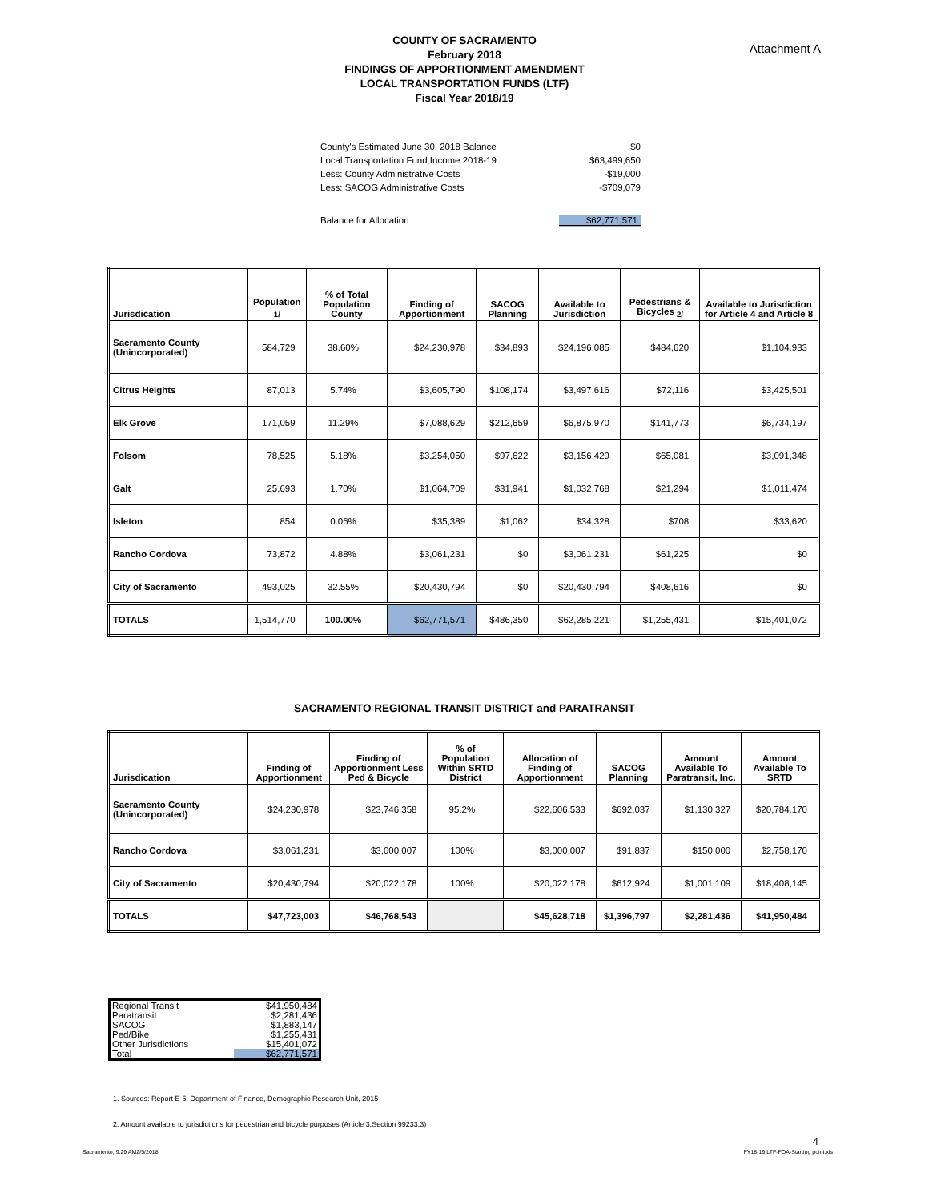Attachment A
COUNTY OF SACRAMENTO
February 2018
FINDINGS OF APPORTIONMENT AMENDMENT
LOCAL TRANSPORTATION FUNDS (LTF)
Fiscal Year 2018/19
| County's Estimated June 30, 2018 Balance | $0 |
| Local Transportation Fund Income 2018-19 | $63,499,650 |
| Less: County Administrative Costs | -$19,000 |
| Less: SACOG Administrative Costs | -$709,079 |
| Balance for Allocation | $62,771,571 |
| Jurisdication | Population <sub>1/</sub> | % of Total Population County | Finding of Apportionment | SACOG Planning | Available to Jurisdiction | Pedestrians & Bicycles <sub>2/</sub> | Available to Jurisdiction for Article 4 and Article 8 |
| --- | --- | --- | --- | --- | --- | --- | --- |
| Sacramento County (Unincorporated) | 584,729 | 38.60% | $24,230,978 | $34,893 | $24,196,085 | $484,620 | $1,104,933 |
| Citrus Heights | 87,013 | 5.74% | $3,605,790 | $108,174 | $3,497,616 | $72,116 | $3,425,501 |
| Elk Grove | 171,059 | 11.29% | $7,088,629 | $212,659 | $6,875,970 | $141,773 | $6,734,197 |
| Folsom | 78,525 | 5.18% | $3,254,050 | $97,622 | $3,156,429 | $65,081 | $3,091,348 |
| Galt | 25,693 | 1.70% | $1,064,709 | $31,941 | $1,032,768 | $21,294 | $1,011,474 |
| Isleton | 854 | 0.06% | $35,389 | $1,062 | $34,328 | $708 | $33,620 |
| Rancho Cordova | 73,872 | 4.88% | $3,061,231 | $0 | $3,061,231 | $61,225 | $0 |
| City of Sacramento | 493,025 | 32.55% | $20,430,794 | $0 | $20,430,794 | $408,616 | $0 |
| TOTALS | 1,514,770 | 100.00% | $62,771,571 | $486,350 | $62,285,221 | $1,255,431 | $15,401,072 |
SACRAMENTO REGIONAL TRANSIT DISTRICT and PARATRANSIT
| Jurisdication | Finding of Apportionment | Finding of Apportionment Less Ped & Bicycle | % of Population Within SRTD District | Allocation of Finding of Apportionment | SACOG Planning | Amount Available To Paratransit, Inc. | Amount Available To SRTD |
| --- | --- | --- | --- | --- | --- | --- | --- |
| Sacramento County (Unincorporated) | $24,230,978 | $23,746,358 | 95.2% | $22,606,533 | $692,037 | $1,130,327 | $20,784,170 |
| Rancho Cordova | $3,061,231 | $3,000,007 | 100% | $3,000,007 | $91,837 | $150,000 | $2,758,170 |
| City of Sacramento | $20,430,794 | $20,022,178 | 100% | $20,022,178 | $612,924 | $1,001,109 | $18,408,145 |
| TOTALS | $47,723,003 | $46,768,543 | | $45,628,718 | $1,396,797 | $2,281,436 | $41,950,484 |
| Regional Transit | $41,950,484 |
| Paratransit | $2,281,436 |
| SACOG | $1,883,147 |
| Ped/Bike | $1,255,431 |
| Other Jurisdictions | $15,401,072 |
| Total | $62,771,571 |
1. Sources: Report E-5, Department of Finance, Demographic Research Unit, 2015
2. Amount available to jurisdictions for pedestrian and bicycle purposes (Article 3,Section 99233.3)
4
Sacramento; 9:29 AM2/5/2018 FY18-19 LTF-FOA-Starting point.xls